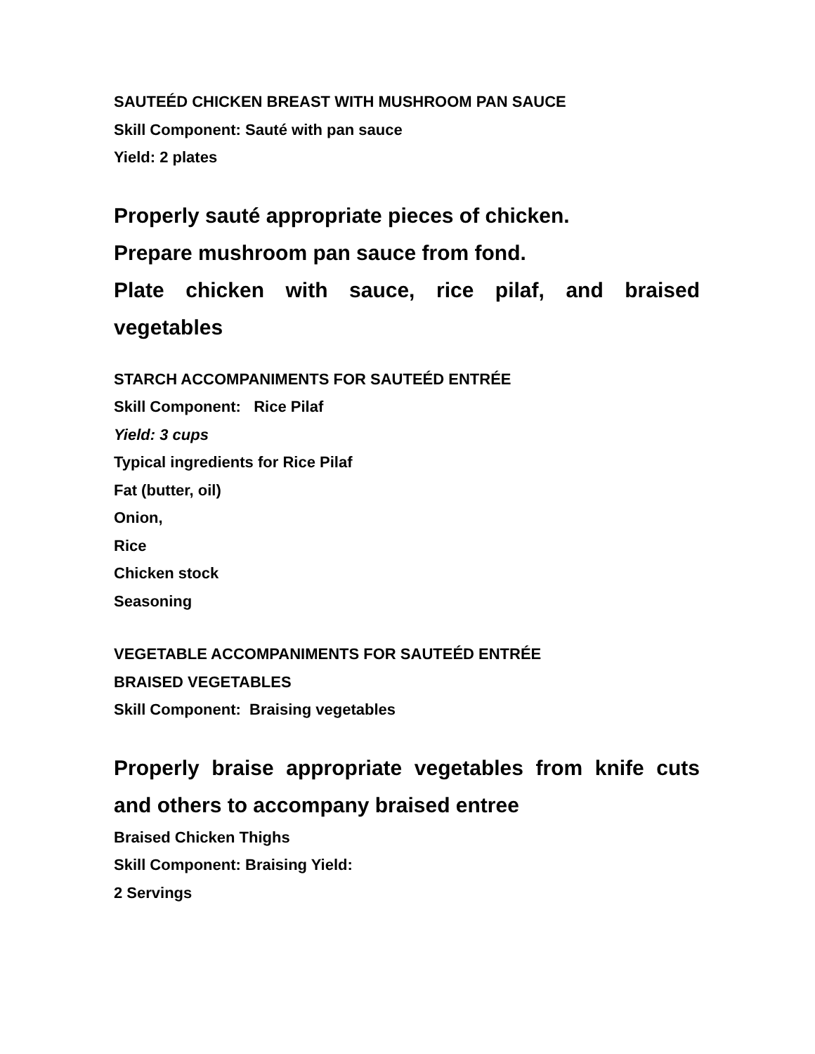SAUTEÉD CHICKEN BREAST WITH MUSHROOM PAN SAUCE
Skill Component: Sauté with pan sauce
Yield: 2 plates
Properly sauté appropriate pieces of chicken.
Prepare mushroom pan sauce from fond.
Plate chicken with sauce, rice pilaf, and braised vegetables
STARCH ACCOMPANIMENTS FOR SAUTEÉD ENTRÉE
Skill Component: Rice Pilaf
Yield: 3 cups
Typical ingredients for Rice Pilaf
Fat (butter, oil)
Onion,
Rice
Chicken stock
Seasoning
VEGETABLE ACCOMPANIMENTS FOR SAUTEÉD ENTRÉE
BRAISED VEGETABLES
Skill Component: Braising vegetables
Properly braise appropriate vegetables from knife cuts and others to accompany braised entree
Braised Chicken Thighs
Skill Component: Braising Yield:
2 Servings